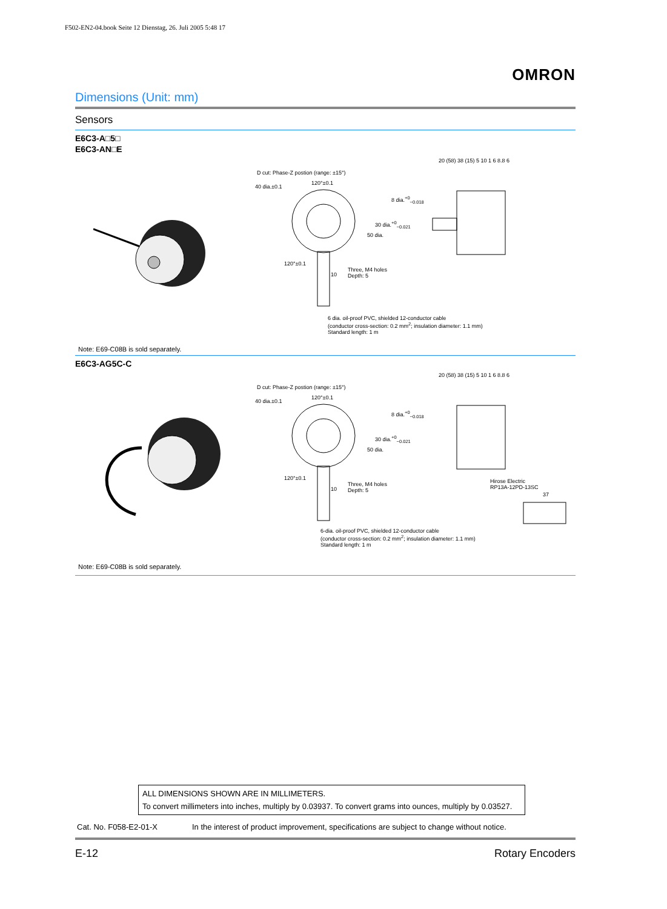F502-EN2-04.book Seite 12 Dienstag, 26. Juli 2005 5:48 17
OMRON
Dimensions (Unit: mm)
Sensors
E6C3-A□5□
E6C3-AN□E
D cut: Phase-Z postion (range: ±15°)
40 dia.±0.1
120°±0.1
120°±0.1
10
Three, M4 holes
Depth: 5
8 dia.<sup>+0</sup><sub>−0.018</sub>
30 dia.<sup>+0</sup><sub>−0.021</sub>
50 dia.
20 (58) 38 (15) 5 10 1 6 8.8 6
6 dia. oil-proof PVC, shielded 12-conductor cable
(conductor cross-section: 0.2 mm<sup>2</sup>; insulation diameter: 1.1 mm)
Standard length: 1 m
Note: E69-C08B is sold separately.
E6C3-AG5C-C
D cut: Phase-Z postion (range: ±15°)
40 dia.±0.1
120°±0.1
120°±0.1
10
Three, M4 holes
Depth: 5
8 dia.<sup>+0</sup><sub>−0.018</sub>
30 dia.<sup>+0</sup><sub>−0.021</sub>
50 dia.
20 (58) 38 (15) 5 10 1 6 8.8 6
Hirose Electric
RP13A-12PD-13SC
37
6-dia. oil-proof PVC, shielded 12-conductor cable
(conductor cross-section: 0.2 mm<sup>2</sup>; insulation diameter: 1.1 mm)
Standard length: 1 m
Note: E69-C08B is sold separately.
ALL DIMENSIONS SHOWN ARE IN MILLIMETERS.
To convert millimeters into inches, multiply by 0.03937. To convert grams into ounces, multiply by 0.03527.
Cat. No. F058-E2-01-X In the interest of product improvement, specifications are subject to change without notice.
E-12 Rotary Encoders